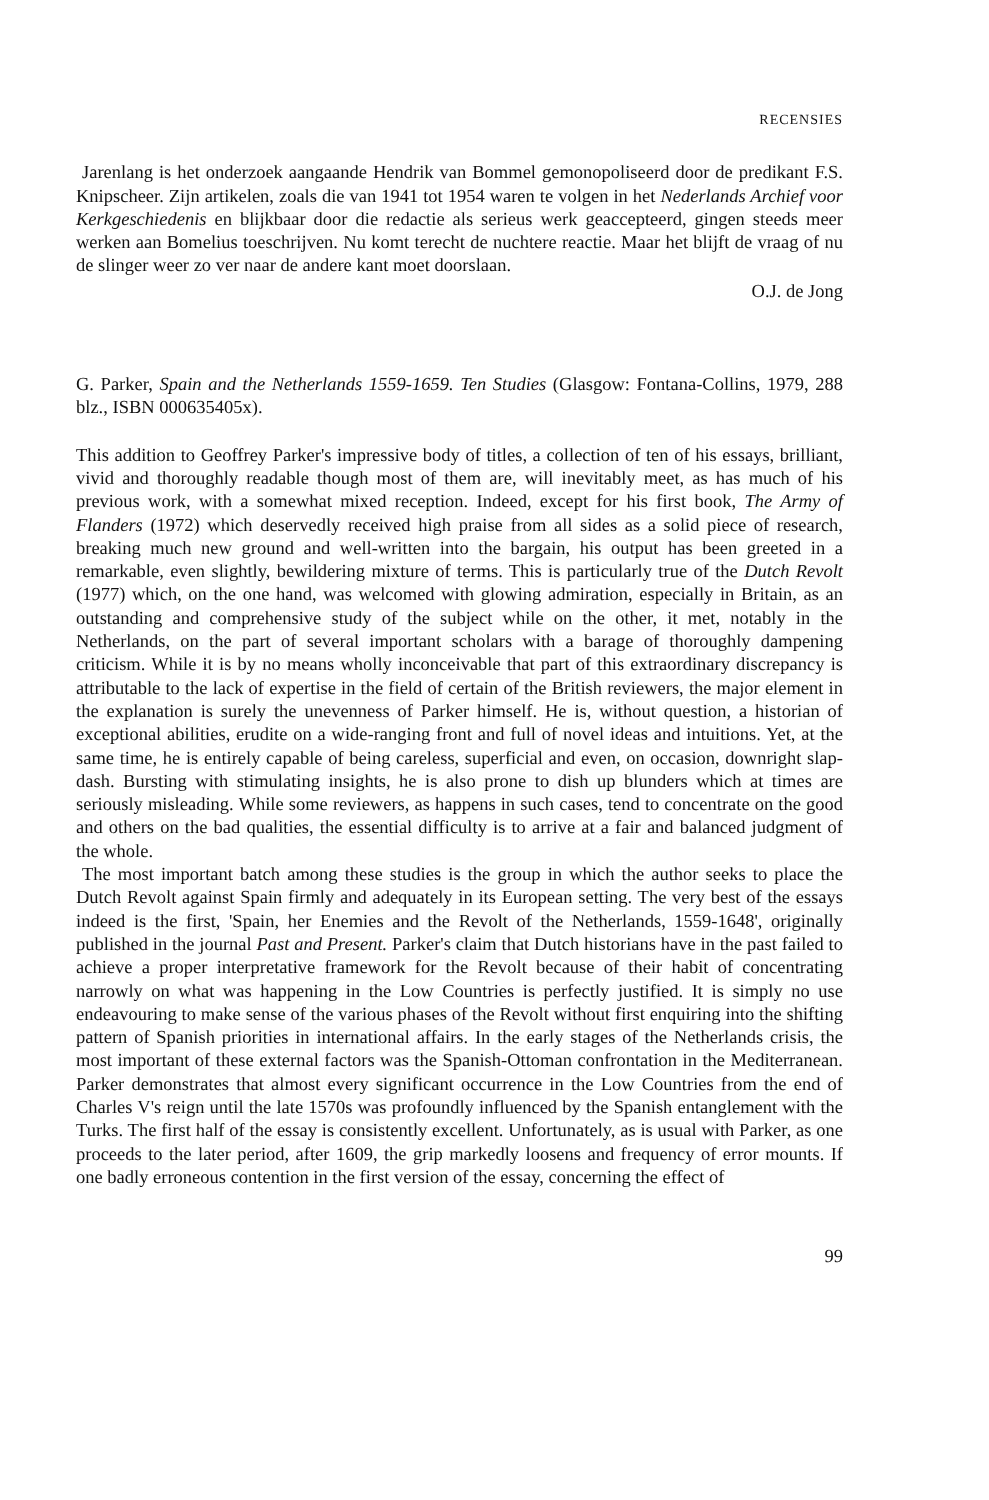RECENSIES
Jarenlang is het onderzoek aangaande Hendrik van Bommel gemonopoliseerd door de predikant F.S. Knipscheer. Zijn artikelen, zoals die van 1941 tot 1954 waren te volgen in het Nederlands Archief voor Kerkgeschiedenis en blijkbaar door die redactie als serieus werk geaccepteerd, gingen steeds meer werken aan Bomelius toeschrijven. Nu komt terecht de nuchtere reactie. Maar het blijft de vraag of nu de slinger weer zo ver naar de andere kant moet doorslaan.
O.J. de Jong
G. Parker, Spain and the Netherlands 1559-1659. Ten Studies (Glasgow: Fontana-Collins, 1979, 288 blz., ISBN 000635405x).
This addition to Geoffrey Parker's impressive body of titles, a collection of ten of his essays, brilliant, vivid and thoroughly readable though most of them are, will inevitably meet, as has much of his previous work, with a somewhat mixed reception. Indeed, except for his first book, The Army of Flanders (1972) which deservedly received high praise from all sides as a solid piece of research, breaking much new ground and well-written into the bargain, his output has been greeted in a remarkable, even slightly, bewildering mixture of terms. This is particularly true of the Dutch Revolt (1977) which, on the one hand, was welcomed with glowing admiration, especially in Britain, as an outstanding and comprehensive study of the subject while on the other, it met, notably in the Netherlands, on the part of several important scholars with a barage of thoroughly dampening criticism. While it is by no means wholly inconceivable that part of this extraordinary discrepancy is attributable to the lack of expertise in the field of certain of the British reviewers, the major element in the explanation is surely the unevenness of Parker himself. He is, without question, a historian of exceptional abilities, erudite on a wide-ranging front and full of novel ideas and intuitions. Yet, at the same time, he is entirely capable of being careless, superficial and even, on occasion, downright slap-dash. Bursting with stimulating insights, he is also prone to dish up blunders which at times are seriously misleading. While some reviewers, as happens in such cases, tend to concentrate on the good and others on the bad qualities, the essential difficulty is to arrive at a fair and balanced judgment of the whole.
The most important batch among these studies is the group in which the author seeks to place the Dutch Revolt against Spain firmly and adequately in its European setting. The very best of the essays indeed is the first, 'Spain, her Enemies and the Revolt of the Netherlands, 1559-1648', originally published in the journal Past and Present. Parker's claim that Dutch historians have in the past failed to achieve a proper interpretative framework for the Revolt because of their habit of concentrating narrowly on what was happening in the Low Countries is perfectly justified. It is simply no use endeavouring to make sense of the various phases of the Revolt without first enquiring into the shifting pattern of Spanish priorities in international affairs. In the early stages of the Netherlands crisis, the most important of these external factors was the Spanish-Ottoman confrontation in the Mediterranean. Parker demonstrates that almost every significant occurrence in the Low Countries from the end of Charles V's reign until the late 1570s was profoundly influenced by the Spanish entanglement with the Turks. The first half of the essay is consistently excellent. Unfortunately, as is usual with Parker, as one proceeds to the later period, after 1609, the grip markedly loosens and frequency of error mounts. If one badly erroneous contention in the first version of the essay, concerning the effect of
99